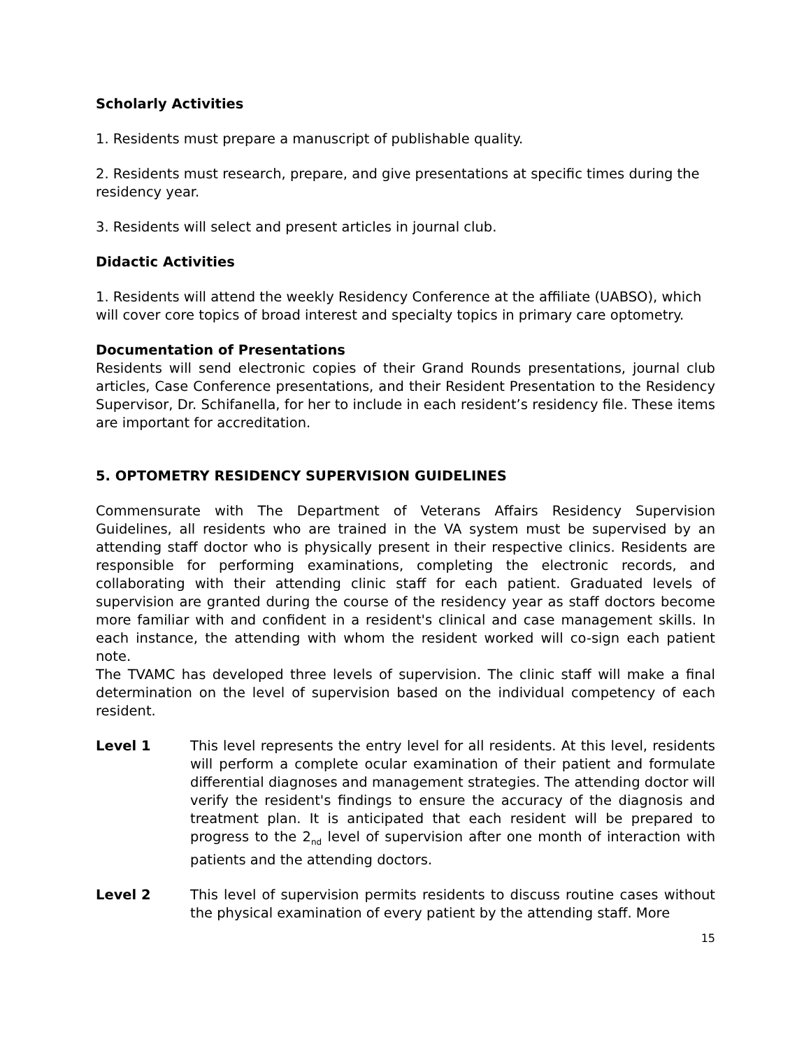Scholarly Activities
1. Residents must prepare a manuscript of publishable quality.
2. Residents must research, prepare, and give presentations at specific times during the residency year.
3. Residents will select and present articles in journal club.
Didactic Activities
1. Residents will attend the weekly Residency Conference at the affiliate (UABSO), which will cover core topics of broad interest and specialty topics in primary care optometry.
Documentation of Presentations
Residents will send electronic copies of their Grand Rounds presentations, journal club articles, Case Conference presentations, and their Resident Presentation to the Residency Supervisor, Dr. Schifanella, for her to include in each resident’s residency file. These items are important for accreditation.
5. OPTOMETRY RESIDENCY SUPERVISION GUIDELINES
Commensurate with The Department of Veterans Affairs Residency Supervision Guidelines, all residents who are trained in the VA system must be supervised by an attending staff doctor who is physically present in their respective clinics. Residents are responsible for performing examinations, completing the electronic records, and collaborating with their attending clinic staff for each patient. Graduated levels of supervision are granted during the course of the residency year as staff doctors become more familiar with and confident in a resident's clinical and case management skills. In each instance, the attending with whom the resident worked will co-sign each patient note.
The TVAMC has developed three levels of supervision. The clinic staff will make a final determination on the level of supervision based on the individual competency of each resident.
Level 1 This level represents the entry level for all residents. At this level, residents will perform a complete ocular examination of their patient and formulate differential diagnoses and management strategies. The attending doctor will verify the resident's findings to ensure the accuracy of the diagnosis and treatment plan. It is anticipated that each resident will be prepared to progress to the 2<sub>nd</sub> level of supervision after one month of interaction with patients and the attending doctors.
Level 2 This level of supervision permits residents to discuss routine cases without the physical examination of every patient by the attending staff. More
15